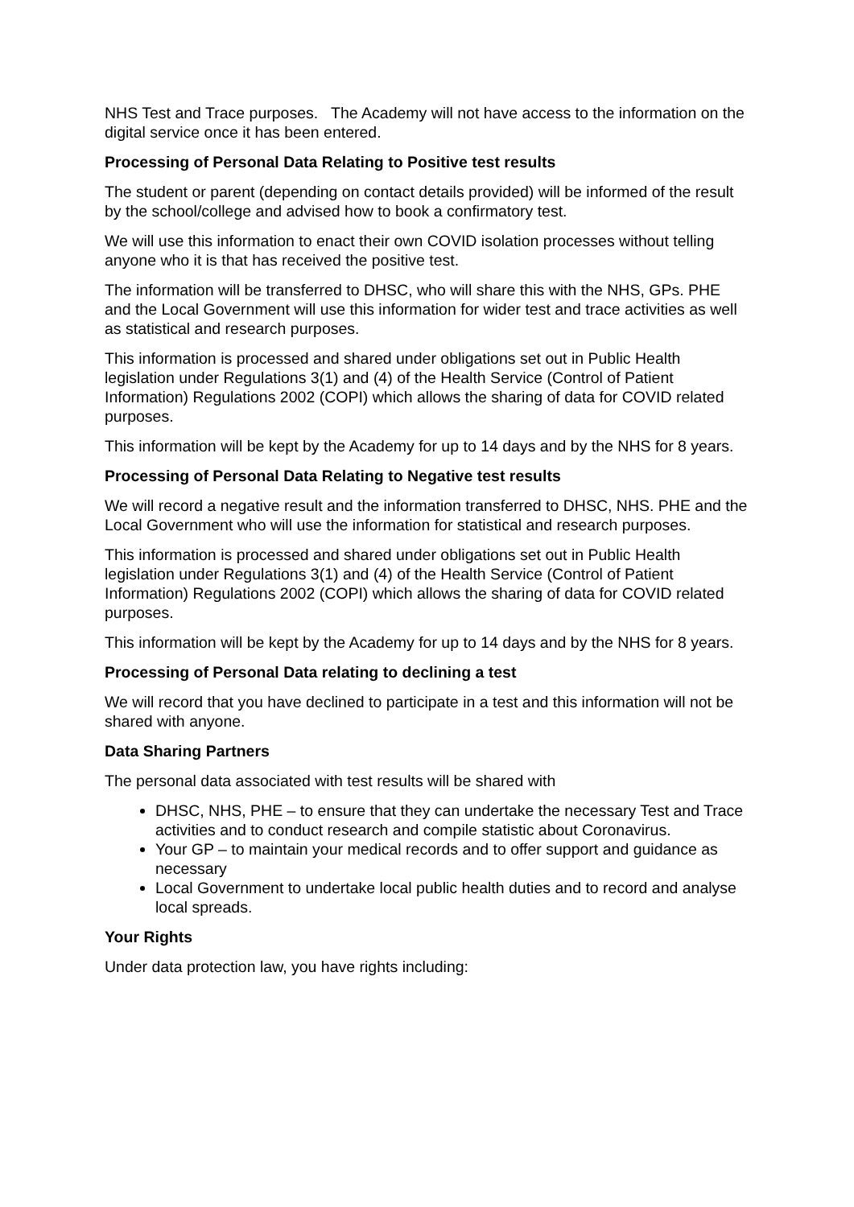NHS Test and Trace purposes. The Academy will not have access to the information on the digital service once it has been entered.
Processing of Personal Data Relating to Positive test results
The student or parent (depending on contact details provided) will be informed of the result by the school/college and advised how to book a confirmatory test.
We will use this information to enact their own COVID isolation processes without telling anyone who it is that has received the positive test.
The information will be transferred to DHSC, who will share this with the NHS, GPs. PHE and the Local Government will use this information for wider test and trace activities as well as statistical and research purposes.
This information is processed and shared under obligations set out in Public Health legislation under Regulations 3(1) and (4) of the Health Service (Control of Patient Information) Regulations 2002 (COPI) which allows the sharing of data for COVID related purposes.
This information will be kept by the Academy for up to 14 days and by the NHS for 8 years.
Processing of Personal Data Relating to Negative test results
We will record a negative result and the information transferred to DHSC, NHS. PHE and the Local Government who will use the information for statistical and research purposes.
This information is processed and shared under obligations set out in Public Health legislation under Regulations 3(1) and (4) of the Health Service (Control of Patient Information) Regulations 2002 (COPI) which allows the sharing of data for COVID related purposes.
This information will be kept by the Academy for up to 14 days and by the NHS for 8 years.
Processing of Personal Data relating to declining a test
We will record that you have declined to participate in a test and this information will not be shared with anyone.
Data Sharing Partners
The personal data associated with test results will be shared with
DHSC, NHS, PHE – to ensure that they can undertake the necessary Test and Trace activities and to conduct research and compile statistic about Coronavirus.
Your GP – to maintain your medical records and to offer support and guidance as necessary
Local Government to undertake local public health duties and to record and analyse local spreads.
Your Rights
Under data protection law, you have rights including: